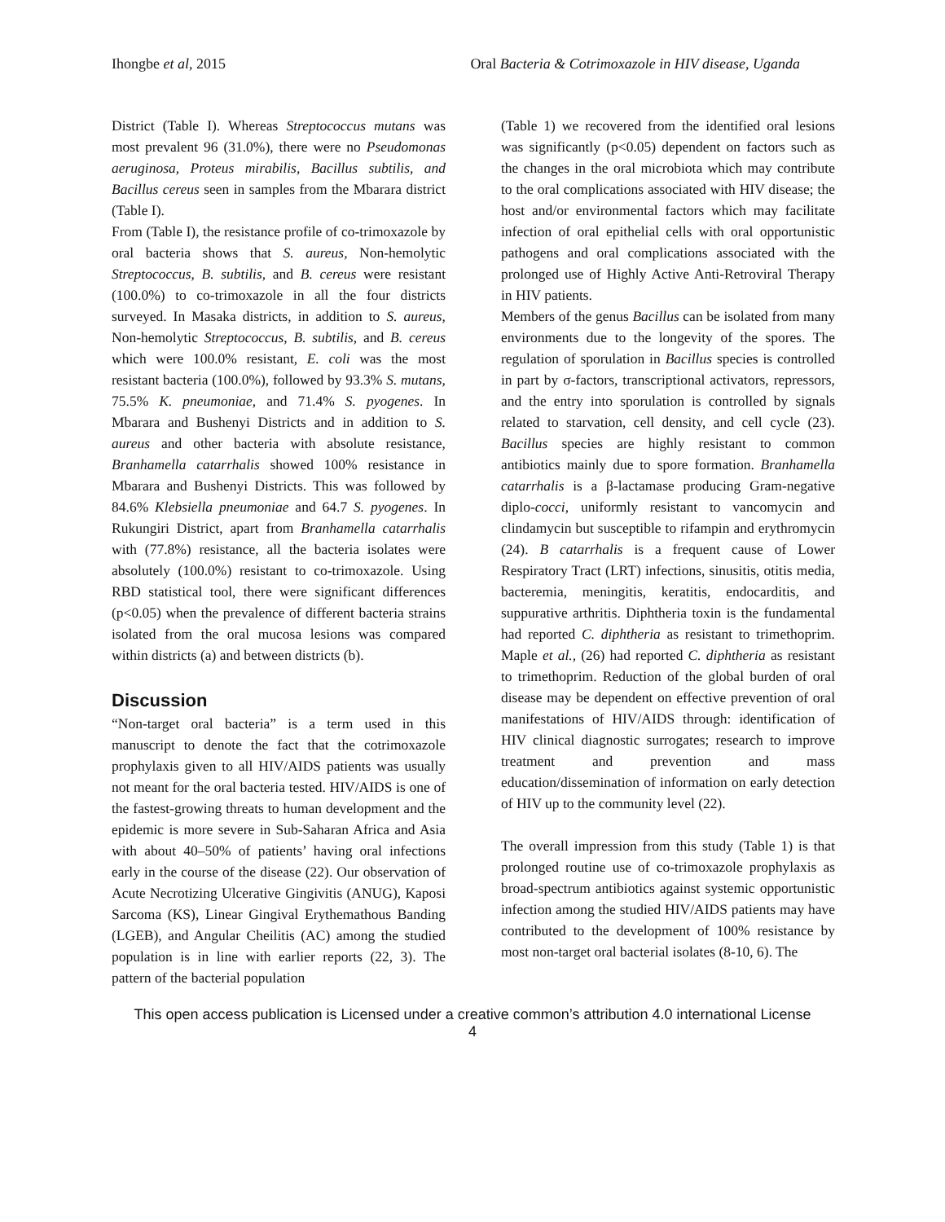Ihongbe et al, 2015 Oral Bacteria & Cotrimoxazole in HIV disease, Uganda
District (Table I). Whereas Streptococcus mutans was most prevalent 96 (31.0%), there were no Pseudomonas aeruginosa, Proteus mirabilis, Bacillus subtilis, and Bacillus cereus seen in samples from the Mbarara district (Table I).
From (Table I), the resistance profile of co-trimoxazole by oral bacteria shows that S. aureus, Non-hemolytic Streptococcus, B. subtilis, and B. cereus were resistant (100.0%) to co-trimoxazole in all the four districts surveyed. In Masaka districts, in addition to S. aureus, Non-hemolytic Streptococcus, B. subtilis, and B. cereus which were 100.0% resistant, E. coli was the most resistant bacteria (100.0%), followed by 93.3% S. mutans, 75.5% K. pneumoniae, and 71.4% S. pyogenes. In Mbarara and Bushenyi Districts and in addition to S. aureus and other bacteria with absolute resistance, Branhamella catarrhalis showed 100% resistance in Mbarara and Bushenyi Districts. This was followed by 84.6% Klebsiella pneumoniae and 64.7 S. pyogenes. In Rukungiri District, apart from Branhamella catarrhalis with (77.8%) resistance, all the bacteria isolates were absolutely (100.0%) resistant to co-trimoxazole. Using RBD statistical tool, there were significant differences (p<0.05) when the prevalence of different bacteria strains isolated from the oral mucosa lesions was compared within districts (a) and between districts (b).
Discussion
“Non-target oral bacteria” is a term used in this manuscript to denote the fact that the cotrimoxazole prophylaxis given to all HIV/AIDS patients was usually not meant for the oral bacteria tested. HIV/AIDS is one of the fastest-growing threats to human development and the epidemic is more severe in Sub-Saharan Africa and Asia with about 40–50% of patients’ having oral infections early in the course of the disease (22). Our observation of Acute Necrotizing Ulcerative Gingivitis (ANUG), Kaposi Sarcoma (KS), Linear Gingival Erythemathous Banding (LGEB), and Angular Cheilitis (AC) among the studied population is in line with earlier reports (22, 3). The pattern of the bacterial population
(Table 1) we recovered from the identified oral lesions was significantly (p<0.05) dependent on factors such as the changes in the oral microbiota which may contribute to the oral complications associated with HIV disease; the host and/or environmental factors which may facilitate infection of oral epithelial cells with oral opportunistic pathogens and oral complications associated with the prolonged use of Highly Active Anti-Retroviral Therapy in HIV patients.
Members of the genus Bacillus can be isolated from many environments due to the longevity of the spores. The regulation of sporulation in Bacillus species is controlled in part by σ-factors, transcriptional activators, repressors, and the entry into sporulation is controlled by signals related to starvation, cell density, and cell cycle (23). Bacillus species are highly resistant to common antibiotics mainly due to spore formation. Branhamella catarrhalis is a β-lactamase producing Gram-negative diplo-cocci, uniformly resistant to vancomycin and clindamycin but susceptible to rifampin and erythromycin (24). B catarrhalis is a frequent cause of Lower Respiratory Tract (LRT) infections, sinusitis, otitis media, bacteremia, meningitis, keratitis, endocarditis, and suppurative arthritis. Diphtheria toxin is the fundamental had reported C. diphtheria as resistant to trimethoprim. Maple et al., (26) had reported C. diphtheria as resistant to trimethoprim. Reduction of the global burden of oral disease may be dependent on effective prevention of oral manifestations of HIV/AIDS through: identification of HIV clinical diagnostic surrogates; research to improve treatment and prevention and mass education/dissemination of information on early detection of HIV up to the community level (22).
The overall impression from this study (Table 1) is that prolonged routine use of co-trimoxazole prophylaxis as broad-spectrum antibiotics against systemic opportunistic infection among the studied HIV/AIDS patients may have contributed to the development of 100% resistance by most non-target oral bacterial isolates (8-10, 6). The
This open access publication is Licensed under a creative common’s attribution 4.0 international License
4